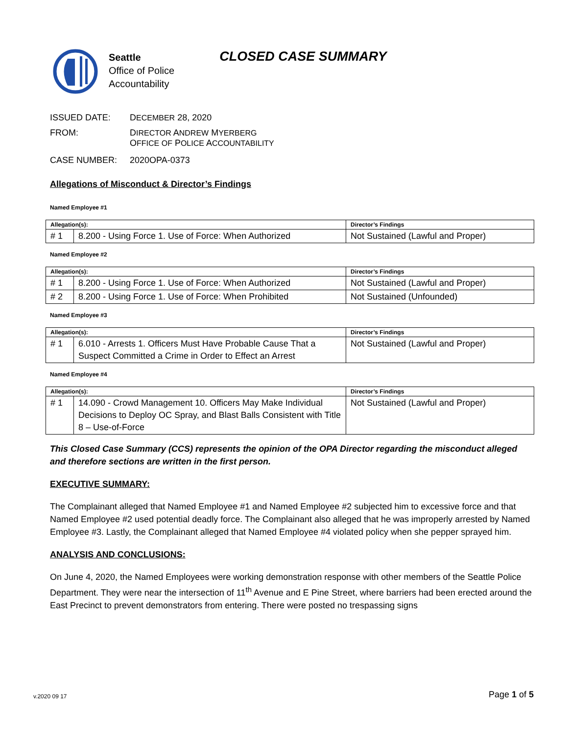Seattle
Office of Police
Accountability
CLOSED CASE SUMMARY
ISSUED DATE: DECEMBER 28, 2020
FROM: DIRECTOR ANDREW MYERBERG
OFFICE OF POLICE ACCOUNTABILITY
CASE NUMBER: 2020OPA-0373
Allegations of Misconduct & Director’s Findings
Named Employee #1
| Allegation(s): | | Director’s Findings |
| --- | --- | --- |
| # 1 | 8.200 - Using Force 1. Use of Force: When Authorized | Not Sustained (Lawful and Proper) |
Named Employee #2
| Allegation(s): | | Director’s Findings |
| --- | --- | --- |
| # 1 | 8.200 - Using Force 1. Use of Force: When Authorized | Not Sustained (Lawful and Proper) |
| # 2 | 8.200 - Using Force 1. Use of Force: When Prohibited | Not Sustained (Unfounded) |
Named Employee #3
| Allegation(s): | | Director’s Findings |
| --- | --- | --- |
| # 1 | 6.010 - Arrests 1. Officers Must Have Probable Cause That a Suspect Committed a Crime in Order to Effect an Arrest | Not Sustained (Lawful and Proper) |
Named Employee #4
| Allegation(s): | | Director’s Findings |
| --- | --- | --- |
| # 1 | 14.090 - Crowd Management 10. Officers May Make Individual Decisions to Deploy OC Spray, and Blast Balls Consistent with Title 8 – Use-of-Force | Not Sustained (Lawful and Proper) |
This Closed Case Summary (CCS) represents the opinion of the OPA Director regarding the misconduct alleged and therefore sections are written in the first person.
EXECUTIVE SUMMARY:
The Complainant alleged that Named Employee #1 and Named Employee #2 subjected him to excessive force and that Named Employee #2 used potential deadly force. The Complainant also alleged that he was improperly arrested by Named Employee #3. Lastly, the Complainant alleged that Named Employee #4 violated policy when she pepper sprayed him.
ANALYSIS AND CONCLUSIONS:
On June 4, 2020, the Named Employees were working demonstration response with other members of the Seattle Police Department. They were near the intersection of 11<sup>th</sup> Avenue and E Pine Street, where barriers had been erected around the East Precinct to prevent demonstrators from entering. There were posted no trespassing signs
v.2020 09 17 Page 1 of 5